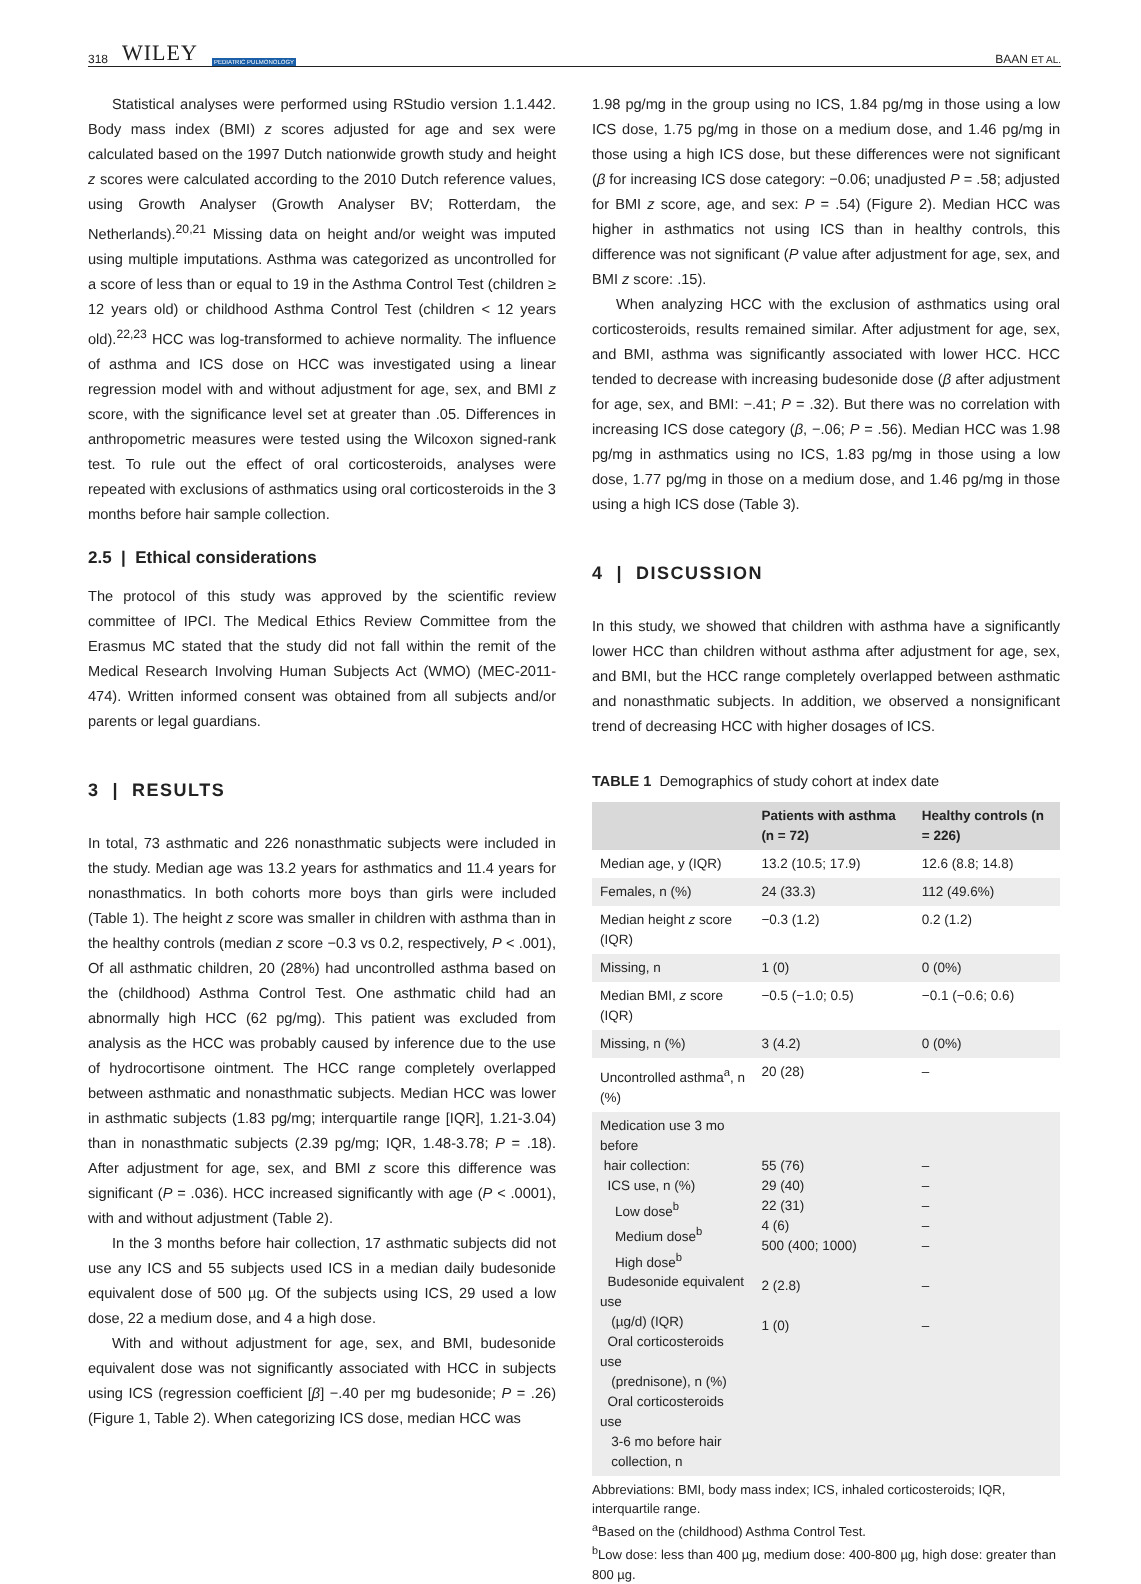318 WILEY PEDIATRIC PULMONOLOGY
BAAN ET AL.
Statistical analyses were performed using RStudio version 1.1.442. Body mass index (BMI) z scores adjusted for age and sex were calculated based on the 1997 Dutch nationwide growth study and height z scores were calculated according to the 2010 Dutch reference values, using Growth Analyser (Growth Analyser BV; Rotterdam, the Netherlands).<sup>20,21</sup> Missing data on height and/or weight was imputed using multiple imputations. Asthma was categorized as uncontrolled for a score of less than or equal to 19 in the Asthma Control Test (children ≥ 12 years old) or childhood Asthma Control Test (children < 12 years old).<sup>22,23</sup> HCC was log-transformed to achieve normality. The influence of asthma and ICS dose on HCC was investigated using a linear regression model with and without adjustment for age, sex, and BMI z score, with the significance level set at greater than .05. Differences in anthropometric measures were tested using the Wilcoxon signed-rank test. To rule out the effect of oral corticosteroids, analyses were repeated with exclusions of asthmatics using oral corticosteroids in the 3 months before hair sample collection.
2.5 | Ethical considerations
The protocol of this study was approved by the scientific review committee of IPCI. The Medical Ethics Review Committee from the Erasmus MC stated that the study did not fall within the remit of the Medical Research Involving Human Subjects Act (WMO) (MEC-2011-474). Written informed consent was obtained from all subjects and/or parents or legal guardians.
3 | RESULTS
In total, 73 asthmatic and 226 nonasthmatic subjects were included in the study. Median age was 13.2 years for asthmatics and 11.4 years for nonasthmatics. In both cohorts more boys than girls were included (Table 1). The height z score was smaller in children with asthma than in the healthy controls (median z score −0.3 vs 0.2, respectively, P < .001), Of all asthmatic children, 20 (28%) had uncontrolled asthma based on the (childhood) Asthma Control Test. One asthmatic child had an abnormally high HCC (62 pg/mg). This patient was excluded from analysis as the HCC was probably caused by inference due to the use of hydrocortisone ointment. The HCC range completely overlapped between asthmatic and nonasthmatic subjects. Median HCC was lower in asthmatic subjects (1.83 pg/mg; interquartile range [IQR], 1.21-3.04) than in nonasthmatic subjects (2.39 pg/mg; IQR, 1.48-3.78; P = .18). After adjustment for age, sex, and BMI z score this difference was significant (P = .036). HCC increased significantly with age (P < .0001), with and without adjustment (Table 2).
In the 3 months before hair collection, 17 asthmatic subjects did not use any ICS and 55 subjects used ICS in a median daily budesonide equivalent dose of 500 µg. Of the subjects using ICS, 29 used a low dose, 22 a medium dose, and 4 a high dose.
With and without adjustment for age, sex, and BMI, budesonide equivalent dose was not significantly associated with HCC in subjects using ICS (regression coefficient [β] −.40 per mg budesonide; P = .26) (Figure 1, Table 2). When categorizing ICS dose, median HCC was
1.98 pg/mg in the group using no ICS, 1.84 pg/mg in those using a low ICS dose, 1.75 pg/mg in those on a medium dose, and 1.46 pg/mg in those using a high ICS dose, but these differences were not significant (β for increasing ICS dose category: −0.06; unadjusted P = .58; adjusted for BMI z score, age, and sex: P = .54) (Figure 2). Median HCC was higher in asthmatics not using ICS than in healthy controls, this difference was not significant (P value after adjustment for age, sex, and BMI z score: .15).
When analyzing HCC with the exclusion of asthmatics using oral corticosteroids, results remained similar. After adjustment for age, sex, and BMI, asthma was significantly associated with lower HCC. HCC tended to decrease with increasing budesonide dose (β after adjustment for age, sex, and BMI: −.41; P = .32). But there was no correlation with increasing ICS dose category (β, −.06; P = .56). Median HCC was 1.98 pg/mg in asthmatics using no ICS, 1.83 pg/mg in those using a low dose, 1.77 pg/mg in those on a medium dose, and 1.46 pg/mg in those using a high ICS dose (Table 3).
4 | DISCUSSION
In this study, we showed that children with asthma have a significantly lower HCC than children without asthma after adjustment for age, sex, and BMI, but the HCC range completely overlapped between asthmatic and nonasthmatic subjects. In addition, we observed a nonsignificant trend of decreasing HCC with higher dosages of ICS.
TABLE 1 Demographics of study cohort at index date
| | Patients with asthma (n = 72) | Healthy controls (n = 226) |
| --- | --- | --- |
| Median age, y (IQR) | 13.2 (10.5; 17.9) | 12.6 (8.8; 14.8) |
| Females, n (%) | 24 (33.3) | 112 (49.6%) |
| Median height z score (IQR) | −0.3 (1.2) | 0.2 (1.2) |
| Missing, n | 1 (0) | 0 (0%) |
| Median BMI, z score (IQR) | −0.5 (−1.0; 0.5) | −0.1 (−0.6; 0.6) |
| Missing, n (%) | 3 (4.2) | 0 (0%) |
| Uncontrolled asthma<sup>a</sup>, n (%) | 20 (28) | – |
| Medication use 3 mo before hair collection: ICS use, n (%) Low dose<sup>b</sup> Medium dose<sup>b</sup> High dose<sup>b</sup> Budesonide equivalent use (µg/d) (IQR) Oral corticosteroids use (prednisone), n (%) Oral corticosteroids use 3-6 mo before hair collection, n | 55 (76) 29 (40) 22 (31) 4 (6) 500 (400; 1000) 2 (2.8) 1 (0) | – – – – – – – |
Abbreviations: BMI, body mass index; ICS, inhaled corticosteroids; IQR, interquartile range.
<sup>a</sup> Based on the (childhood) Asthma Control Test.
<sup>b</sup> Low dose: less than 400 µg, medium dose: 400-800 µg, high dose: greater than 800 µg.